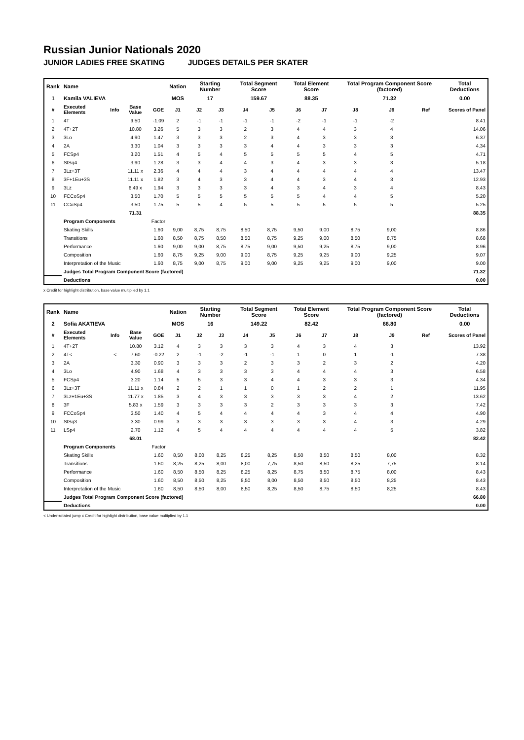Russian Junior Nationals 2020
JUNIOR LADIES FREE SKATING JUDGES DETAILS PER SKATER
| Rank | Name | | | | Nation | Starting Number | | Total Segment Score | | Total Element Score | | Total Program Component Score (factored) | | | Total Deductions |
| 1 | Kamila VALIEVA | | | | MOS | 17 | | 159.67 | | 88.35 | | 71.32 | | | 0.00 |
| # | Executed Elements | Info | Base Value | GOE | J1 | J2 | J3 | J4 | J5 | J6 | J7 | J8 | J9 | Ref | Scores of Panel |
| 1 | 4T | | 9.50 | -1.09 | 2 | -1 | -1 | -1 | -1 | -2 | -1 | -1 | -2 | | 8.41 |
| 2 | 4T+2T | | 10.80 | 3.26 | 5 | 3 | 3 | 2 | 3 | 4 | 4 | 3 | 4 | | 14.06 |
| 3 | 3Lo | | 4.90 | 1.47 | 3 | 3 | 3 | 2 | 3 | 4 | 3 | 3 | 3 | | 6.37 |
| 4 | 2A | | 3.30 | 1.04 | 3 | 3 | 3 | 3 | 4 | 4 | 3 | 3 | 3 | | 4.34 |
| 5 | FCSp4 | | 3.20 | 1.51 | 4 | 5 | 4 | 5 | 5 | 5 | 5 | 4 | 5 | | 4.71 |
| 6 | StSq4 | | 3.90 | 1.28 | 3 | 3 | 4 | 4 | 3 | 4 | 3 | 3 | 3 | | 5.18 |
| 7 | 3Lz+3T | | 11.11 x | 2.36 | 4 | 4 | 4 | 3 | 4 | 4 | 4 | 4 | 4 | | 13.47 |
| 8 | 3F+1Eu+3S | | 11.11 x | 1.82 | 3 | 4 | 3 | 3 | 4 | 4 | 3 | 4 | 3 | | 12.93 |
| 9 | 3Lz | | 6.49 x | 1.94 | 3 | 3 | 3 | 3 | 4 | 3 | 4 | 3 | 4 | | 8.43 |
| 10 | FCCoSp4 | | 3.50 | 1.70 | 5 | 5 | 5 | 5 | 5 | 5 | 4 | 4 | 5 | | 5.20 |
| 11 | CCoSp4 | | 3.50 | 1.75 | 5 | 5 | 4 | 5 | 5 | 5 | 5 | 5 | 5 | | 5.25 |
| | | | 71.31 | | | | | | | | | | | | 88.35 |
| | Program Components | | | Factor | | | | | | | | | | | |
| | Skating Skills | | | 1.60 | 9,00 | 8,75 | 8,75 | 8,50 | 8,75 | 9,50 | 9,00 | 8,75 | 9,00 | | 8.86 |
| | Transitions | | | 1.60 | 8,50 | 8,75 | 8,50 | 8,50 | 8,75 | 9,25 | 9,00 | 8,50 | 8,75 | | 8.68 |
| | Performance | | | 1.60 | 9,00 | 9,00 | 8,75 | 8,75 | 9,00 | 9,50 | 9,25 | 8,75 | 9,00 | | 8.96 |
| | Composition | | | 1.60 | 8,75 | 9,25 | 9,00 | 9,00 | 8,75 | 9,25 | 9,25 | 9,00 | 9,25 | | 9.07 |
| | Interpretation of the Music | | | 1.60 | 8,75 | 9,00 | 8,75 | 9,00 | 9,00 | 9,25 | 9,25 | 9,00 | 9,00 | | 9.00 |
| | Judges Total Program Component Score (factored) | | | | | | | | | | | | | | 71.32 |
| | Deductions | | | | | | | | | | | | | | 0.00 |
x Credit for highlight distribution, base value multiplied by 1.1
| Rank | Name | | | | Nation | Starting Number | | Total Segment Score | | Total Element Score | | Total Program Component Score (factored) | | | Total Deductions |
| 2 | Sofia AKATIEVA | | | | MOS | 16 | | 149.22 | | 82.42 | | 66.80 | | | 0.00 |
| # | Executed Elements | Info | Base Value | GOE | J1 | J2 | J3 | J4 | J5 | J6 | J7 | J8 | J9 | Ref | Scores of Panel |
| 1 | 4T+2T | | 10.80 | 3.12 | 4 | 3 | 3 | 3 | 3 | 4 | 3 | 4 | 3 | | 13.92 |
| 2 | 4T< | < | 7.60 | -0.22 | 2 | -1 | -2 | -1 | -1 | 1 | 0 | 1 | -1 | | 7.38 |
| 3 | 2A | | 3.30 | 0.90 | 3 | 3 | 3 | 2 | 3 | 3 | 2 | 3 | 2 | | 4.20 |
| 4 | 3Lo | | 4.90 | 1.68 | 4 | 3 | 3 | 3 | 3 | 4 | 4 | 4 | 3 | | 6.58 |
| 5 | FCSp4 | | 3.20 | 1.14 | 5 | 5 | 3 | 3 | 4 | 4 | 3 | 3 | 3 | | 4.34 |
| 6 | 3Lz+3T | | 11.11 x | 0.84 | 2 | 2 | 1 | 1 | 0 | 1 | 2 | 2 | 1 | | 11.95 |
| 7 | 3Lz+1Eu+3S | | 11.77 x | 1.85 | 3 | 4 | 3 | 3 | 3 | 3 | 3 | 4 | 2 | | 13.62 |
| 8 | 3F | | 5.83 x | 1.59 | 3 | 3 | 3 | 3 | 2 | 3 | 3 | 3 | 3 | | 7.42 |
| 9 | FCCoSp4 | | 3.50 | 1.40 | 4 | 5 | 4 | 4 | 4 | 4 | 3 | 4 | 4 | | 4.90 |
| 10 | StSq3 | | 3.30 | 0.99 | 3 | 3 | 3 | 3 | 3 | 3 | 3 | 4 | 3 | | 4.29 |
| 11 | LSp4 | | 2.70 | 1.12 | 4 | 5 | 4 | 4 | 4 | 4 | 4 | 4 | 5 | | 3.82 |
| | | | 68.01 | | | | | | | | | | | | 82.42 |
| | Program Components | | | Factor | | | | | | | | | | | |
| | Skating Skills | | | 1.60 | 8,50 | 8,00 | 8,25 | 8,25 | 8,25 | 8,50 | 8,50 | 8,50 | 8,00 | | 8.32 |
| | Transitions | | | 1.60 | 8,25 | 8,25 | 8,00 | 8,00 | 7,75 | 8,50 | 8,50 | 8,25 | 7,75 | | 8.14 |
| | Performance | | | 1.60 | 8,50 | 8,50 | 8,25 | 8,25 | 8,25 | 8,75 | 8,50 | 8,75 | 8,00 | | 8.43 |
| | Composition | | | 1.60 | 8,50 | 8,50 | 8,25 | 8,50 | 8,00 | 8,50 | 8,50 | 8,50 | 8,25 | | 8.43 |
| | Interpretation of the Music | | | 1.60 | 8,50 | 8,50 | 8,00 | 8,50 | 8,25 | 8,50 | 8,75 | 8,50 | 8,25 | | 8.43 |
| | Judges Total Program Component Score (factored) | | | | | | | | | | | | | | 66.80 |
| | Deductions | | | | | | | | | | | | | | 0.00 |
< Under-rotated jump x Credit for highlight distribution, base value multiplied by 1.1